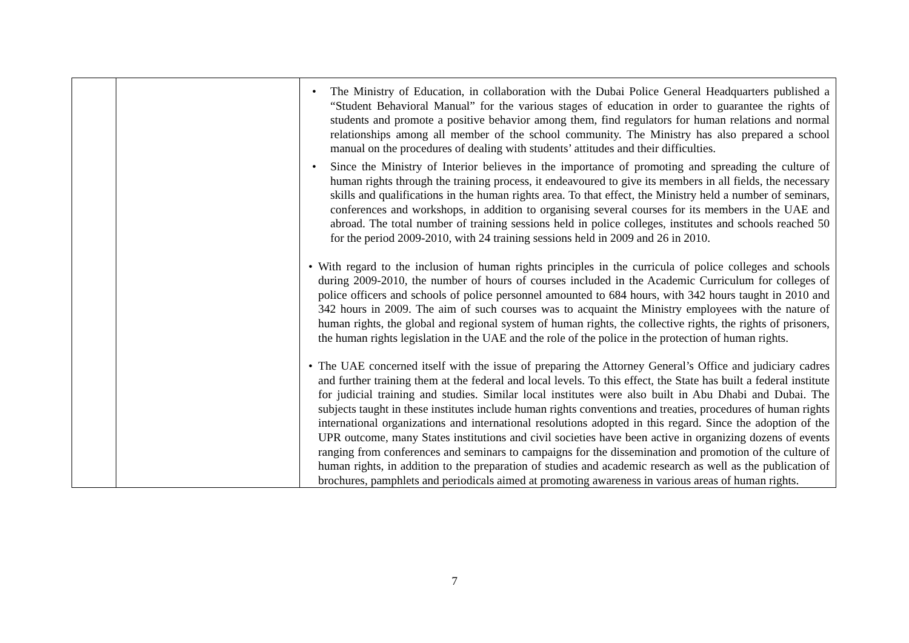| | | • The Ministry of Education, in collaboration with the Dubai Police General Headquarters published a “Student Behavioral Manual” for the various stages of education in order to guarantee the rights of students and promote a positive behavior among them, find regulators for human relations and normal relationships among all member of the school community. The Ministry has also prepared a school manual on the procedures of dealing with students’ attitudes and their difficulties. • Since the Ministry of Interior believes in the importance of promoting and spreading the culture of human rights through the training process, it endeavoured to give its members in all fields, the necessary skills and qualifications in the human rights area. To that effect, the Ministry held a number of seminars, conferences and workshops, in addition to organising several courses for its members in the UAE and abroad. The total number of training sessions held in police colleges, institutes and schools reached 50 for the period 2009-2010, with 24 training sessions held in 2009 and 26 in 2010. • With regard to the inclusion of human rights principles in the curricula of police colleges and schools during 2009-2010, the number of hours of courses included in the Academic Curriculum for colleges of police officers and schools of police personnel amounted to 684 hours, with 342 hours taught in 2010 and 342 hours in 2009. The aim of such courses was to acquaint the Ministry employees with the nature of human rights, the global and regional system of human rights, the collective rights, the rights of prisoners, the human rights legislation in the UAE and the role of the police in the protection of human rights. • The UAE concerned itself with the issue of preparing the Attorney General’s Office and judiciary cadres and further training them at the federal and local levels. To this effect, the State has built a federal institute for judicial training and studies. Similar local institutes were also built in Abu Dhabi and Dubai. The subjects taught in these institutes include human rights conventions and treaties, procedures of human rights international organizations and international resolutions adopted in this regard. Since the adoption of the UPR outcome, many States institutions and civil societies have been active in organizing dozens of events ranging from conferences and seminars to campaigns for the dissemination and promotion of the culture of human rights, in addition to the preparation of studies and academic research as well as the publication of brochures, pamphlets and periodicals aimed at promoting awareness in various areas of human rights. |
7